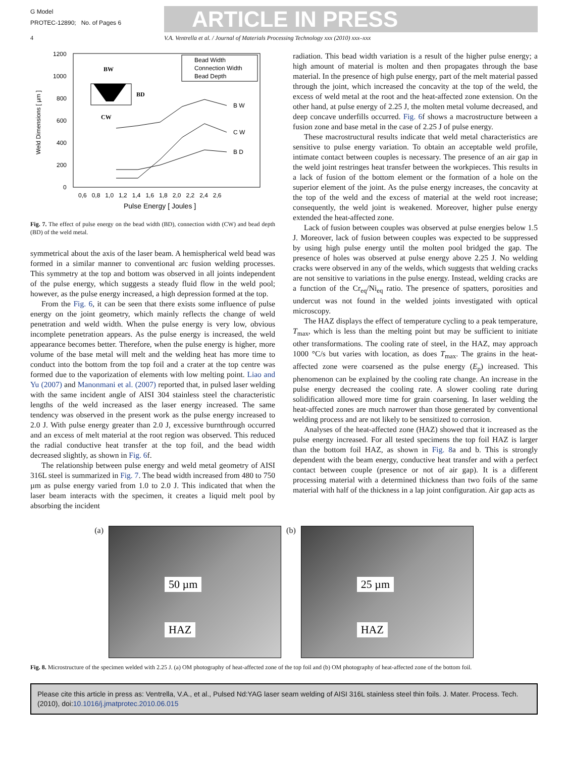G Model
PROTEC-12890; No. of Pages 6
ARTICLE IN PRESS
4 V.A. Ventrella et al. / Journal of Materials Processing Technology xxx (2010) xxx–xxx
Weld Dimensions [ µm ]
1200
1000
800
600
400
200
0
0,6 0,8 1,0 1,2 1,4 1,6 1,8 2,0 2,2 2,4 2,6
Pulse Energy [ Joules ]
B W
C W
B D
Bead Width
Connection Width
Bead Depth
BW
BD
CW
Fig. 7. The effect of pulse energy on the bead width (BD), connection width (CW) and bead depth (BD) of the weld metal.
symmetrical about the axis of the laser beam. A hemispherical weld bead was formed in a similar manner to conventional arc fusion welding processes. This symmetry at the top and bottom was observed in all joints independent of the pulse energy, which suggests a steady fluid flow in the weld pool; however, as the pulse energy increased, a high depression formed at the top.
From the Fig. 6, it can be seen that there exists some influence of pulse energy on the joint geometry, which mainly reflects the change of weld penetration and weld width. When the pulse energy is very low, obvious incomplete penetration appears. As the pulse energy is increased, the weld appearance becomes better. Therefore, when the pulse energy is higher, more volume of the base metal will melt and the welding heat has more time to conduct into the bottom from the top foil and a crater at the top centre was formed due to the vaporization of elements with low melting point. Liao and Yu (2007) and Manonmani et al. (2007) reported that, in pulsed laser welding with the same incident angle of AISI 304 stainless steel the characteristic lengths of the weld increased as the laser energy increased. The same tendency was observed in the present work as the pulse energy increased to 2.0 J. With pulse energy greater than 2.0 J, excessive burnthrough occurred and an excess of melt material at the root region was observed. This reduced the radial conductive heat transfer at the top foil, and the bead width decreased slightly, as shown in Fig. 6f.
The relationship between pulse energy and weld metal geometry of AISI 316L steel is summarized in Fig. 7. The bead width increased from 480 to 750 µm as pulse energy varied from 1.0 to 2.0 J. This indicated that when the laser beam interacts with the specimen, it creates a liquid melt pool by absorbing the incident
radiation. This bead width variation is a result of the higher pulse energy; a high amount of material is molten and then propagates through the base material. In the presence of high pulse energy, part of the melt material passed through the joint, which increased the concavity at the top of the weld, the excess of weld metal at the root and the heat-affected zone extension. On the other hand, at pulse energy of 2.25 J, the molten metal volume decreased, and deep concave underfills occurred. Fig. 6f shows a macrostructure between a fusion zone and base metal in the case of 2.25 J of pulse energy.
These macrostructural results indicate that weld metal characteristics are sensitive to pulse energy variation. To obtain an acceptable weld profile, intimate contact between couples is necessary. The presence of an air gap in the weld joint restringes heat transfer between the workpieces. This results in a lack of fusion of the bottom element or the formation of a hole on the superior element of the joint. As the pulse energy increases, the concavity at the top of the weld and the excess of material at the weld root increase; consequently, the weld joint is weakened. Moreover, higher pulse energy extended the heat-affected zone.
Lack of fusion between couples was observed at pulse energies below 1.5 J. Moreover, lack of fusion between couples was expected to be suppressed by using high pulse energy until the molten pool bridged the gap. The presence of holes was observed at pulse energy above 2.25 J. No welding cracks were observed in any of the welds, which suggests that welding cracks are not sensitive to variations in the pulse energy. Instead, welding cracks are a function of the Cr<sub>eq</sub>/Ni<sub>eq</sub> ratio. The presence of spatters, porosities and undercut was not found in the welded joints investigated with optical microscopy.
The HAZ displays the effect of temperature cycling to a peak temperature, T<sub>max</sub>, which is less than the melting point but may be sufficient to initiate other transformations. The cooling rate of steel, in the HAZ, may approach 1000 °C/s but varies with location, as does T<sub>max</sub>. The grains in the heat-affected zone were coarsened as the pulse energy (E<sub>p</sub>) increased. This phenomenon can be explained by the cooling rate change. An increase in the pulse energy decreased the cooling rate. A slower cooling rate during solidification allowed more time for grain coarsening. In laser welding the heat-affected zones are much narrower than those generated by conventional welding process and are not likely to be sensitized to corrosion.
Analyses of the heat-affected zone (HAZ) showed that it increased as the pulse energy increased. For all tested specimens the top foil HAZ is larger than the bottom foil HAZ, as shown in Fig. 8a and b. This is strongly dependent with the beam energy, conductive heat transfer and with a perfect contact between couple (presence or not of air gap). It is a different processing material with a determined thickness than two foils of the same material with half of the thickness in a lap joint configuration. Air gap acts as
(a)
50 µm
HAZ
(b)
25 µm
HAZ
Fig. 8. Microstructure of the specimen welded with 2.25 J. (a) OM photography of heat-affected zone of the top foil and (b) OM photography of heat-affected zone of the bottom foil.
Please cite this article in press as: Ventrella, V.A., et al., Pulsed Nd:YAG laser seam welding of AISI 316L stainless steel thin foils. J. Mater. Process. Tech. (2010), doi:10.1016/j.jmatprotec.2010.06.015